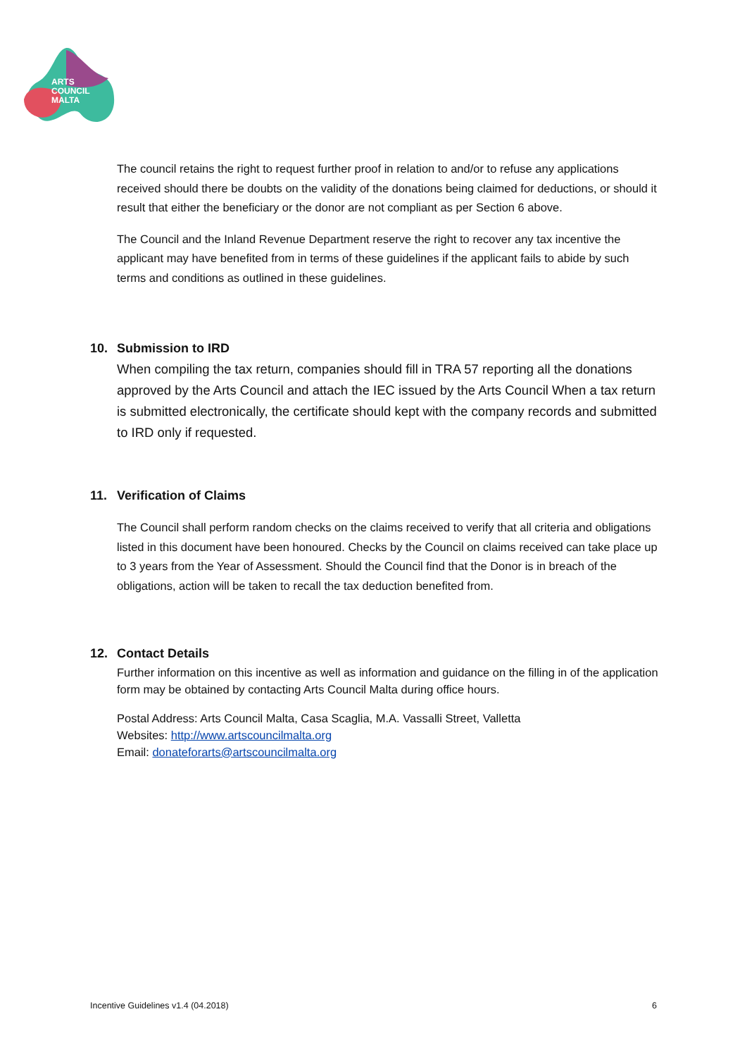ARTS
COUNCIL
MALTA
The council retains the right to request further proof in relation to and/or to refuse any applications received should there be doubts on the validity of the donations being claimed for deductions, or should it result that either the beneficiary or the donor are not compliant as per Section 6 above.
The Council and the Inland Revenue Department reserve the right to recover any tax incentive the applicant may have benefited from in terms of these guidelines if the applicant fails to abide by such terms and conditions as outlined in these guidelines.
10. Submission to IRD
When compiling the tax return, companies should fill in TRA 57 reporting all the donations approved by the Arts Council and attach the IEC issued by the Arts Council When a tax return is submitted electronically, the certificate should kept with the company records and submitted to IRD only if requested.
11. Verification of Claims
The Council shall perform random checks on the claims received to verify that all criteria and obligations listed in this document have been honoured. Checks by the Council on claims received can take place up to 3 years from the Year of Assessment. Should the Council find that the Donor is in breach of the obligations, action will be taken to recall the tax deduction benefited from.
12. Contact Details
Further information on this incentive as well as information and guidance on the filling in of the application form may be obtained by contacting Arts Council Malta during office hours.
Postal Address: Arts Council Malta, Casa Scaglia, M.A. Vassalli Street, Valletta
Websites: http://www.artscouncilmalta.org
Email: donateforarts@artscouncilmalta.org
Incentive Guidelines v1.4 (04.2018) 6